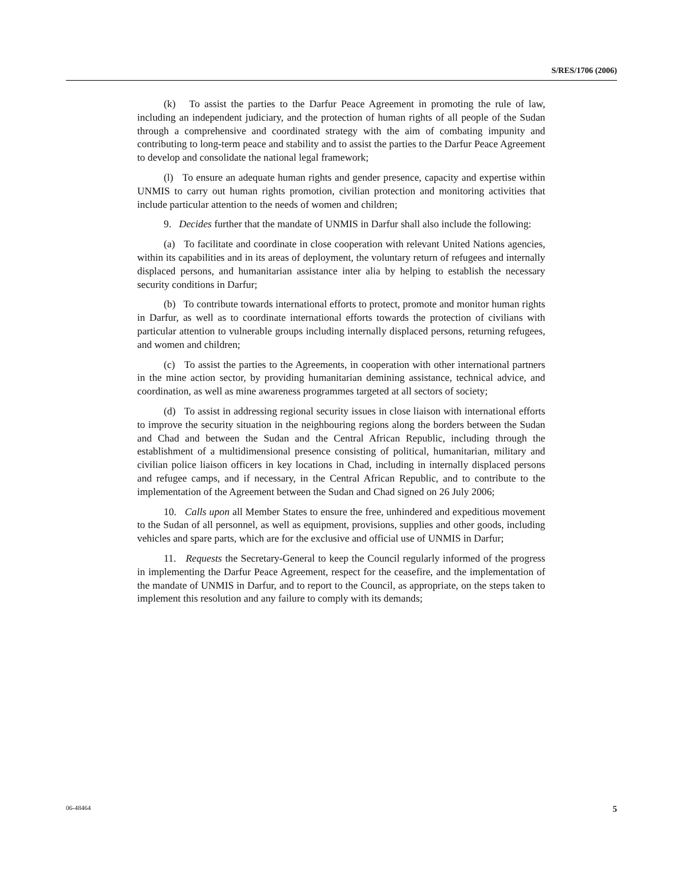S/RES/1706 (2006)
(k) To assist the parties to the Darfur Peace Agreement in promoting the rule of law, including an independent judiciary, and the protection of human rights of all people of the Sudan through a comprehensive and coordinated strategy with the aim of combating impunity and contributing to long-term peace and stability and to assist the parties to the Darfur Peace Agreement to develop and consolidate the national legal framework;
(l) To ensure an adequate human rights and gender presence, capacity and expertise within UNMIS to carry out human rights promotion, civilian protection and monitoring activities that include particular attention to the needs of women and children;
9. Decides further that the mandate of UNMIS in Darfur shall also include the following:
(a) To facilitate and coordinate in close cooperation with relevant United Nations agencies, within its capabilities and in its areas of deployment, the voluntary return of refugees and internally displaced persons, and humanitarian assistance inter alia by helping to establish the necessary security conditions in Darfur;
(b) To contribute towards international efforts to protect, promote and monitor human rights in Darfur, as well as to coordinate international efforts towards the protection of civilians with particular attention to vulnerable groups including internally displaced persons, returning refugees, and women and children;
(c) To assist the parties to the Agreements, in cooperation with other international partners in the mine action sector, by providing humanitarian demining assistance, technical advice, and coordination, as well as mine awareness programmes targeted at all sectors of society;
(d) To assist in addressing regional security issues in close liaison with international efforts to improve the security situation in the neighbouring regions along the borders between the Sudan and Chad and between the Sudan and the Central African Republic, including through the establishment of a multidimensional presence consisting of political, humanitarian, military and civilian police liaison officers in key locations in Chad, including in internally displaced persons and refugee camps, and if necessary, in the Central African Republic, and to contribute to the implementation of the Agreement between the Sudan and Chad signed on 26 July 2006;
10. Calls upon all Member States to ensure the free, unhindered and expeditious movement to the Sudan of all personnel, as well as equipment, provisions, supplies and other goods, including vehicles and spare parts, which are for the exclusive and official use of UNMIS in Darfur;
11. Requests the Secretary-General to keep the Council regularly informed of the progress in implementing the Darfur Peace Agreement, respect for the ceasefire, and the implementation of the mandate of UNMIS in Darfur, and to report to the Council, as appropriate, on the steps taken to implement this resolution and any failure to comply with its demands;
06-48464 5